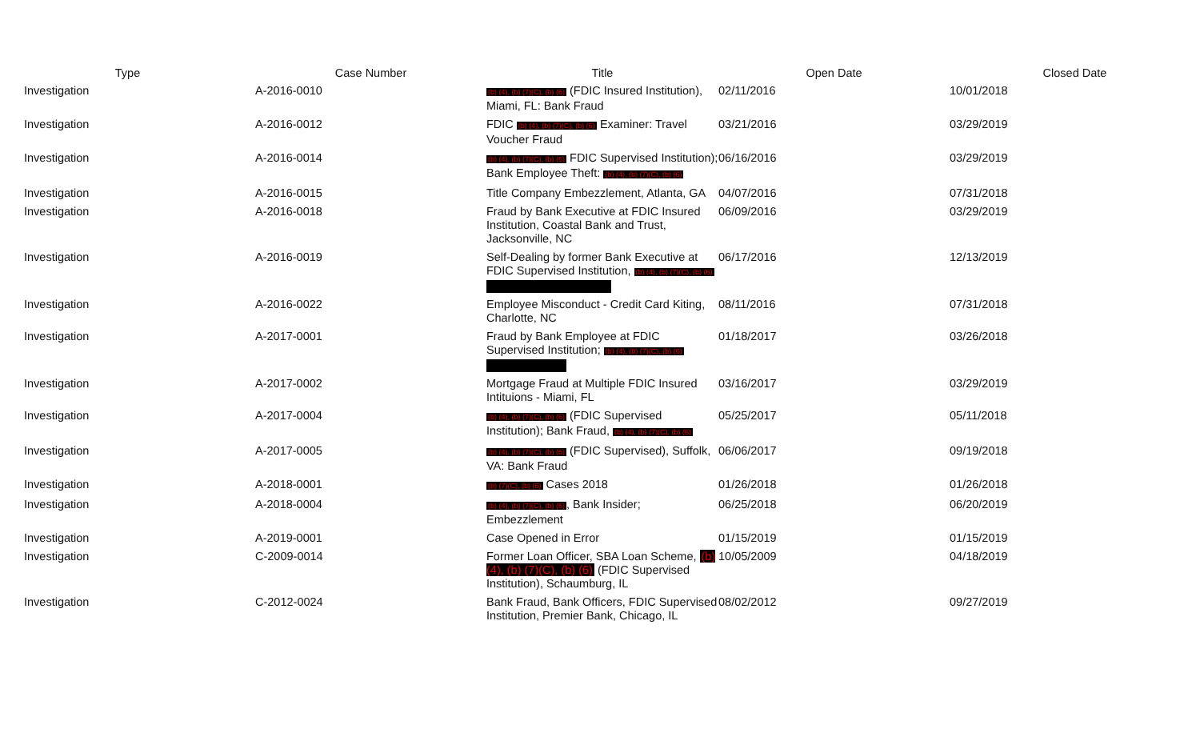| Type | Case Number | Title | Open Date | Closed Date |
| --- | --- | --- | --- | --- |
| Investigation | A-2016-0010 | (b) (4), (b) (7)(C), (b) (6) (FDIC Insured Institution), Miami, FL: Bank Fraud | 02/11/2016 | 10/01/2018 |
| Investigation | A-2016-0012 | FDIC (b) (4), (b) (7)(C), (b) (6) Examiner: Travel Voucher Fraud | 03/21/2016 | 03/29/2019 |
| Investigation | A-2016-0014 | (b) (4), (b) (7)(C), (b) (6) FDIC Supervised Institution); Bank Employee Theft: (b) (4), (b) (7)(C), (b) (6) | 06/16/2016 | 03/29/2019 |
| Investigation | A-2016-0015 | Title Company Embezzlement, Atlanta, GA | 04/07/2016 | 07/31/2018 |
| Investigation | A-2016-0018 | Fraud by Bank Executive at FDIC Insured Institution, Coastal Bank and Trust, Jacksonville, NC | 06/09/2016 | 03/29/2019 |
| Investigation | A-2016-0019 | Self-Dealing by former Bank Executive at FDIC Supervised Institution, (b) (4), (b) (7)(C), (b) (6) | 06/17/2016 | 12/13/2019 |
| Investigation | A-2016-0022 | Employee Misconduct - Credit Card Kiting, Charlotte, NC | 08/11/2016 | 07/31/2018 |
| Investigation | A-2017-0001 | Fraud by Bank Employee at FDIC Supervised Institution; (b) (4), (b) (7)(C), (b) (6) | 01/18/2017 | 03/26/2018 |
| Investigation | A-2017-0002 | Mortgage Fraud at Multiple FDIC Insured Intituions - Miami, FL | 03/16/2017 | 03/29/2019 |
| Investigation | A-2017-0004 | (b) (4), (b) (7)(C), (b) (6) (FDIC Supervised Institution); Bank Fraud, (b) (4), (b) (7)(C), (b) (6) | 05/25/2017 | 05/11/2018 |
| Investigation | A-2017-0005 | (b) (4), (b) (7)(C), (b) (6) (FDIC Supervised), Suffolk, VA: Bank Fraud | 06/06/2017 | 09/19/2018 |
| Investigation | A-2018-0001 | (b) (7)(C), (b) (6) Cases 2018 | 01/26/2018 | 01/26/2018 |
| Investigation | A-2018-0004 | (b) (4), (b) (7)(C), (b) (6) , Bank Insider; Embezzlement | 06/25/2018 | 06/20/2019 |
| Investigation | A-2019-0001 | Case Opened in Error | 01/15/2019 | 01/15/2019 |
| Investigation | C-2009-0014 | Former Loan Officer, SBA Loan Scheme, (b) (4), (b) (7)(C), (b) (6) (FDIC Supervised Institution), Schaumburg, IL | 10/05/2009 | 04/18/2019 |
| Investigation | C-2012-0024 | Bank Fraud, Bank Officers, FDIC Supervised Institution, Premier Bank, Chicago, IL | 08/02/2012 | 09/27/2019 |